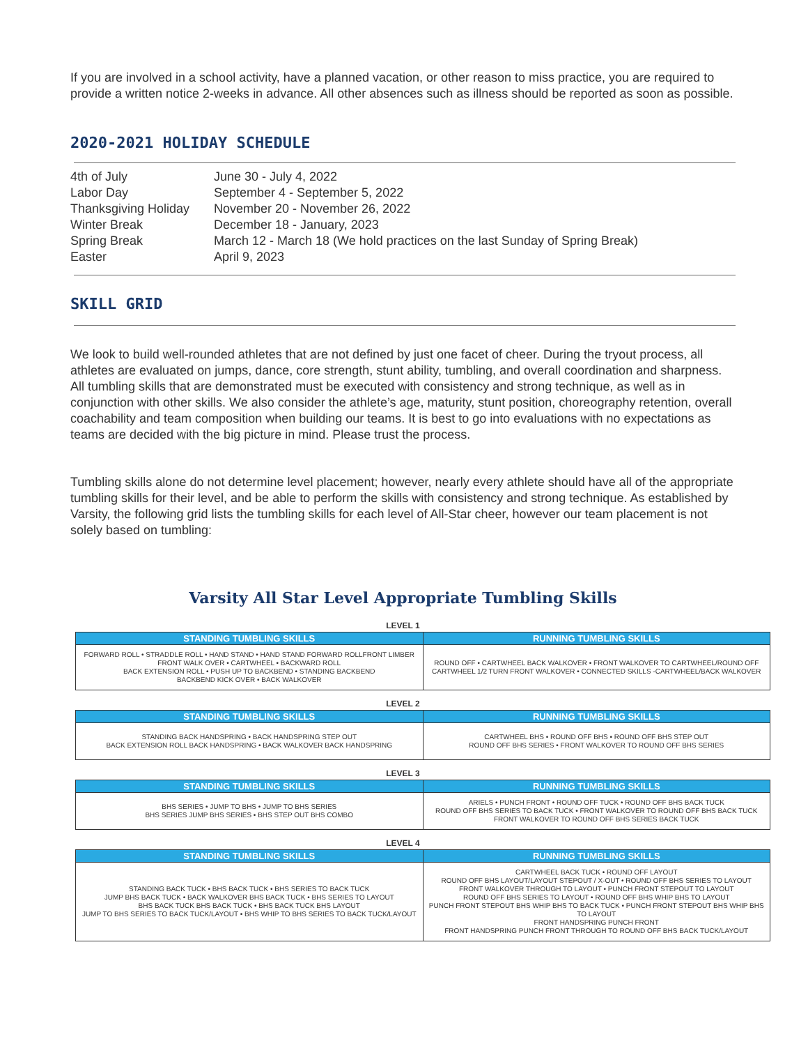If you are involved in a school activity, have a planned vacation, or other reason to miss practice, you are required to provide a written notice 2-weeks in advance. All other absences such as illness should be reported as soon as possible.
2020-2021 HOLIDAY SCHEDULE
| 4th of July | June 30 - July 4, 2022 |
| Labor Day | September 4 - September 5, 2022 |
| Thanksgiving Holiday | November 20 - November 26, 2022 |
| Winter Break | December 18 - January, 2023 |
| Spring Break | March 12 - March 18 (We hold practices on the last Sunday of Spring Break) |
| Easter | April 9, 2023 |
SKILL GRID
We look to build well-rounded athletes that are not defined by just one facet of cheer. During the tryout process, all athletes are evaluated on jumps, dance, core strength, stunt ability, tumbling, and overall coordination and sharpness. All tumbling skills that are demonstrated must be executed with consistency and strong technique, as well as in conjunction with other skills. We also consider the athlete’s age, maturity, stunt position, choreography retention, overall coachability and team composition when building our teams. It is best to go into evaluations with no expectations as teams are decided with the big picture in mind. Please trust the process.
Tumbling skills alone do not determine level placement; however, nearly every athlete should have all of the appropriate tumbling skills for their level, and be able to perform the skills with consistency and strong technique. As established by Varsity, the following grid lists the tumbling skills for each level of All-Star cheer, however our team placement is not solely based on tumbling:
Varsity All Star Level Appropriate Tumbling Skills
LEVEL 1
| STANDING TUMBLING SKILLS | RUNNING TUMBLING SKILLS |
| --- | --- |
| FORWARD ROLL • STRADDLE ROLL • HAND STAND • HAND STAND FORWARD ROLLFRONT LIMBER FRONT WALK OVER • CARTWHEEL • BACKWARD ROLL BACK EXTENSION ROLL • PUSH UP TO BACKBEND • STANDING BACKBEND BACKBEND KICK OVER • BACK WALKOVER | ROUND OFF • CARTWHEEL BACK WALKOVER • FRONT WALKOVER TO CARTWHEEL/ROUND OFF CARTWHEEL 1/2 TURN FRONT WALKOVER • CONNECTED SKILLS -CARTWHEEL/BACK WALKOVER |
LEVEL 2
| STANDING TUMBLING SKILLS | RUNNING TUMBLING SKILLS |
| --- | --- |
| STANDING BACK HANDSPRING • BACK HANDSPRING STEP OUT BACK EXTENSION ROLL BACK HANDSPRING • BACK WALKOVER BACK HANDSPRING | CARTWHEEL BHS • ROUND OFF BHS • ROUND OFF BHS STEP OUT ROUND OFF BHS SERIES • FRONT WALKOVER TO ROUND OFF BHS SERIES |
LEVEL 3
| STANDING TUMBLING SKILLS | RUNNING TUMBLING SKILLS |
| --- | --- |
| BHS SERIES • JUMP TO BHS • JUMP TO BHS SERIES BHS SERIES JUMP BHS SERIES • BHS STEP OUT BHS COMBO | ARIELS • PUNCH FRONT • ROUND OFF TUCK • ROUND OFF BHS BACK TUCK ROUND OFF BHS SERIES TO BACK TUCK • FRONT WALKOVER TO ROUND OFF BHS BACK TUCK FRONT WALKOVER TO ROUND OFF BHS SERIES BACK TUCK |
LEVEL 4
| STANDING TUMBLING SKILLS | RUNNING TUMBLING SKILLS |
| --- | --- |
| STANDING BACK TUCK • BHS BACK TUCK • BHS SERIES TO BACK TUCK JUMP BHS BACK TUCK • BACK WALKOVER BHS BACK TUCK • BHS SERIES TO LAYOUT BHS BACK TUCK BHS BACK TUCK • BHS BACK TUCK BHS LAYOUT JUMP TO BHS SERIES TO BACK TUCK/LAYOUT • BHS WHIP TO BHS SERIES TO BACK TUCK/LAYOUT | CARTWHEEL BACK TUCK • ROUND OFF LAYOUT ROUND OFF BHS LAYOUT/LAYOUT STEPOUT / X-OUT • ROUND OFF BHS SERIES TO LAYOUT FRONT WALKOVER THROUGH TO LAYOUT • PUNCH FRONT STEPOUT TO LAYOUT ROUND OFF BHS SERIES TO LAYOUT • ROUND OFF BHS WHIP BHS TO LAYOUT PUNCH FRONT STEPOUT BHS WHIP BHS TO BACK TUCK • PUNCH FRONT STEPOUT BHS WHIP BHS TO LAYOUT FRONT HANDSPRING PUNCH FRONT FRONT HANDSPRING PUNCH FRONT THROUGH TO ROUND OFF BHS BACK TUCK/LAYOUT |